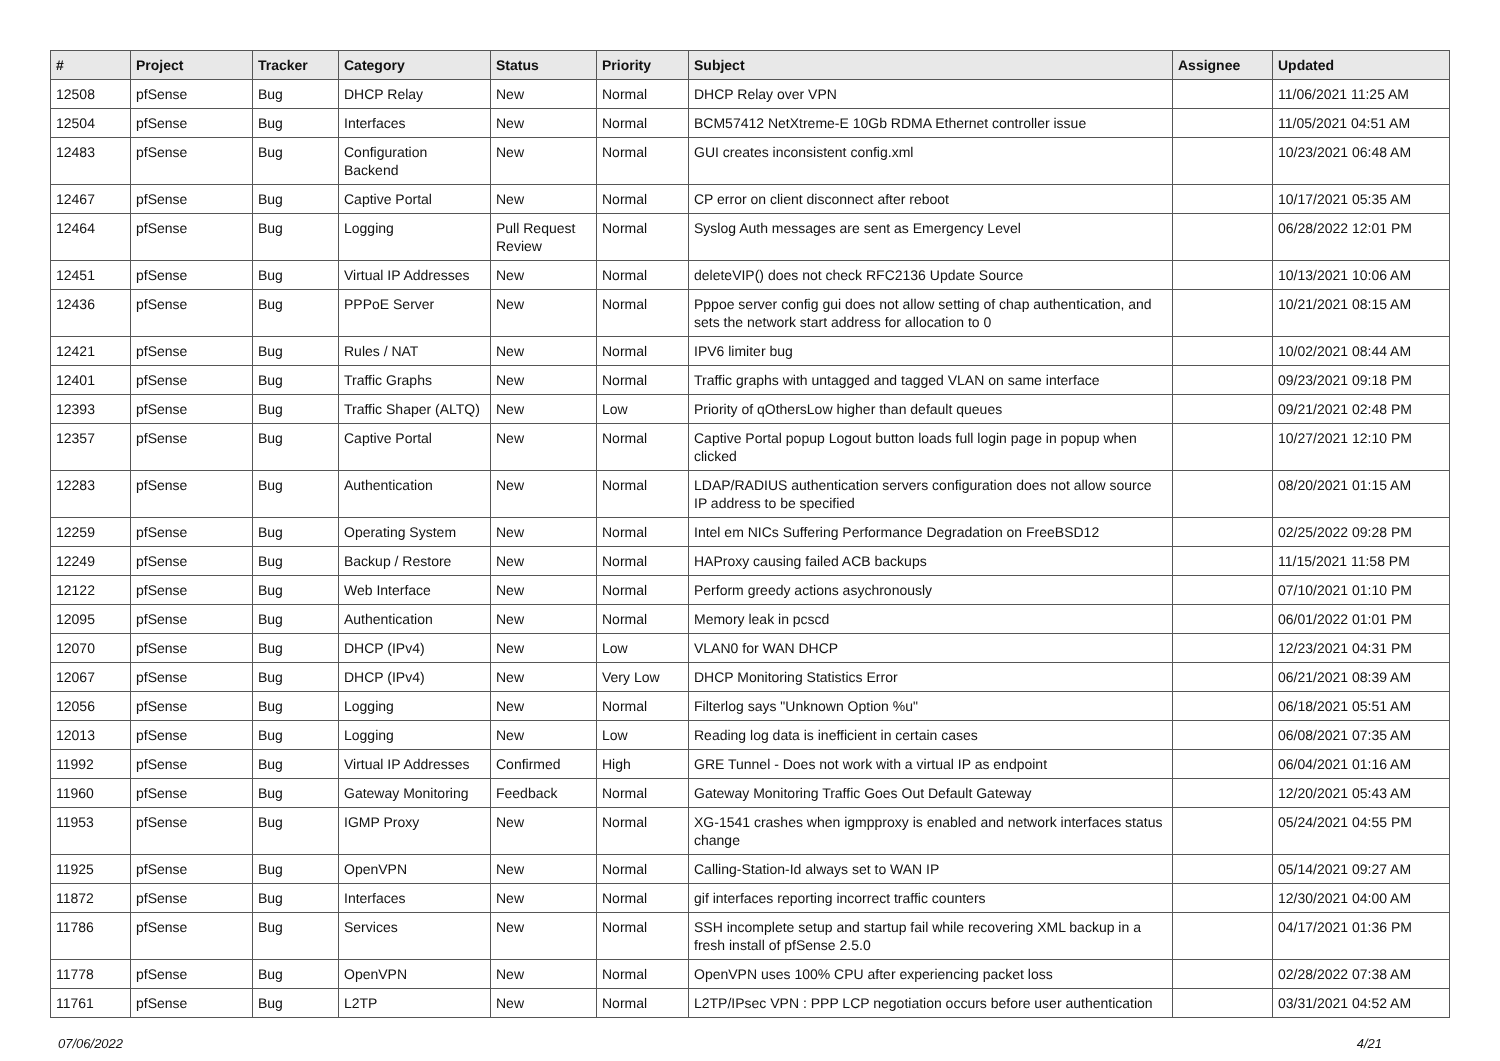| # | Project | Tracker | Category | Status | Priority | Subject | Assignee | Updated |
| --- | --- | --- | --- | --- | --- | --- | --- | --- |
| 12508 | pfSense | Bug | DHCP Relay | New | Normal | DHCP Relay over VPN | | 11/06/2021 11:25 AM |
| 12504 | pfSense | Bug | Interfaces | New | Normal | BCM57412 NetXtreme-E 10Gb RDMA Ethernet controller issue | | 11/05/2021 04:51 AM |
| 12483 | pfSense | Bug | Configuration Backend | New | Normal | GUI creates inconsistent config.xml | | 10/23/2021 06:48 AM |
| 12467 | pfSense | Bug | Captive Portal | New | Normal | CP error on client disconnect after reboot | | 10/17/2021 05:35 AM |
| 12464 | pfSense | Bug | Logging | Pull Request Review | Normal | Syslog Auth messages are sent as Emergency Level | | 06/28/2022 12:01 PM |
| 12451 | pfSense | Bug | Virtual IP Addresses | New | Normal | deleteVIP() does not check RFC2136 Update Source | | 10/13/2021 10:06 AM |
| 12436 | pfSense | Bug | PPPoE Server | New | Normal | Pppoe server config gui does not allow setting of chap authentication, and sets the network start address for allocation to 0 | | 10/21/2021 08:15 AM |
| 12421 | pfSense | Bug | Rules / NAT | New | Normal | IPV6 limiter bug | | 10/02/2021 08:44 AM |
| 12401 | pfSense | Bug | Traffic Graphs | New | Normal | Traffic graphs with untagged and tagged VLAN on same interface | | 09/23/2021 09:18 PM |
| 12393 | pfSense | Bug | Traffic Shaper (ALTQ) | New | Low | Priority of qOthersLow higher than default queues | | 09/21/2021 02:48 PM |
| 12357 | pfSense | Bug | Captive Portal | New | Normal | Captive Portal popup Logout button loads full login page in popup when clicked | | 10/27/2021 12:10 PM |
| 12283 | pfSense | Bug | Authentication | New | Normal | LDAP/RADIUS authentication servers configuration does not allow source IP address to be specified | | 08/20/2021 01:15 AM |
| 12259 | pfSense | Bug | Operating System | New | Normal | Intel em NICs Suffering Performance Degradation on FreeBSD12 | | 02/25/2022 09:28 PM |
| 12249 | pfSense | Bug | Backup / Restore | New | Normal | HAProxy causing failed ACB backups | | 11/15/2021 11:58 PM |
| 12122 | pfSense | Bug | Web Interface | New | Normal | Perform greedy actions asychronously | | 07/10/2021 01:10 PM |
| 12095 | pfSense | Bug | Authentication | New | Normal | Memory leak in pcscd | | 06/01/2022 01:01 PM |
| 12070 | pfSense | Bug | DHCP (IPv4) | New | Low | VLAN0 for WAN DHCP | | 12/23/2021 04:31 PM |
| 12067 | pfSense | Bug | DHCP (IPv4) | New | Very Low | DHCP Monitoring Statistics Error | | 06/21/2021 08:39 AM |
| 12056 | pfSense | Bug | Logging | New | Normal | Filterlog says "Unknown Option %u" | | 06/18/2021 05:51 AM |
| 12013 | pfSense | Bug | Logging | New | Low | Reading log data is inefficient in certain cases | | 06/08/2021 07:35 AM |
| 11992 | pfSense | Bug | Virtual IP Addresses | Confirmed | High | GRE Tunnel - Does not work with a virtual IP as endpoint | | 06/04/2021 01:16 AM |
| 11960 | pfSense | Bug | Gateway Monitoring | Feedback | Normal | Gateway Monitoring Traffic Goes Out Default Gateway | | 12/20/2021 05:43 AM |
| 11953 | pfSense | Bug | IGMP Proxy | New | Normal | XG-1541 crashes when igmpproxy is enabled and network interfaces status change | | 05/24/2021 04:55 PM |
| 11925 | pfSense | Bug | OpenVPN | New | Normal | Calling-Station-Id always set to WAN IP | | 05/14/2021 09:27 AM |
| 11872 | pfSense | Bug | Interfaces | New | Normal | gif interfaces reporting incorrect traffic counters | | 12/30/2021 04:00 AM |
| 11786 | pfSense | Bug | Services | New | Normal | SSH incomplete setup and startup fail while recovering XML backup in a fresh install of pfSense 2.5.0 | | 04/17/2021 01:36 PM |
| 11778 | pfSense | Bug | OpenVPN | New | Normal | OpenVPN uses 100% CPU after experiencing packet loss | | 02/28/2022 07:38 AM |
| 11761 | pfSense | Bug | L2TP | New | Normal | L2TP/IPsec VPN : PPP LCP negotiation occurs before user authentication | | 03/31/2021 04:52 AM |
07/06/2022 4/21